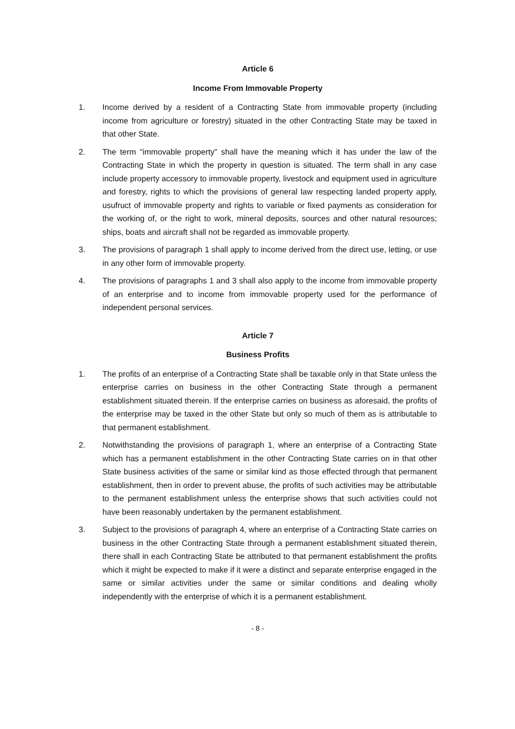Article 6
Income From Immovable Property
1. Income derived by a resident of a Contracting State from immovable property (including income from agriculture or forestry) situated in the other Contracting State may be taxed in that other State.
2. The term "immovable property" shall have the meaning which it has under the law of the Contracting State in which the property in question is situated. The term shall in any case include property accessory to immovable property, livestock and equipment used in agriculture and forestry, rights to which the provisions of general law respecting landed property apply, usufruct of immovable property and rights to variable or fixed payments as consideration for the working of, or the right to work, mineral deposits, sources and other natural resources; ships, boats and aircraft shall not be regarded as immovable property.
3. The provisions of paragraph 1 shall apply to income derived from the direct use, letting, or use in any other form of immovable property.
4. The provisions of paragraphs 1 and 3 shall also apply to the income from immovable property of an enterprise and to income from immovable property used for the performance of independent personal services.
Article 7
Business Profits
1. The profits of an enterprise of a Contracting State shall be taxable only in that State unless the enterprise carries on business in the other Contracting State through a permanent establishment situated therein. If the enterprise carries on business as aforesaid, the profits of the enterprise may be taxed in the other State but only so much of them as is attributable to that permanent establishment.
2. Notwithstanding the provisions of paragraph 1, where an enterprise of a Contracting State which has a permanent establishment in the other Contracting State carries on in that other State business activities of the same or similar kind as those effected through that permanent establishment, then in order to prevent abuse, the profits of such activities may be attributable to the permanent establishment unless the enterprise shows that such activities could not have been reasonably undertaken by the permanent establishment.
3. Subject to the provisions of paragraph 4, where an enterprise of a Contracting State carries on business in the other Contracting State through a permanent establishment situated therein, there shall in each Contracting State be attributed to that permanent establishment the profits which it might be expected to make if it were a distinct and separate enterprise engaged in the same or similar activities under the same or similar conditions and dealing wholly independently with the enterprise of which it is a permanent establishment.
- 8 -